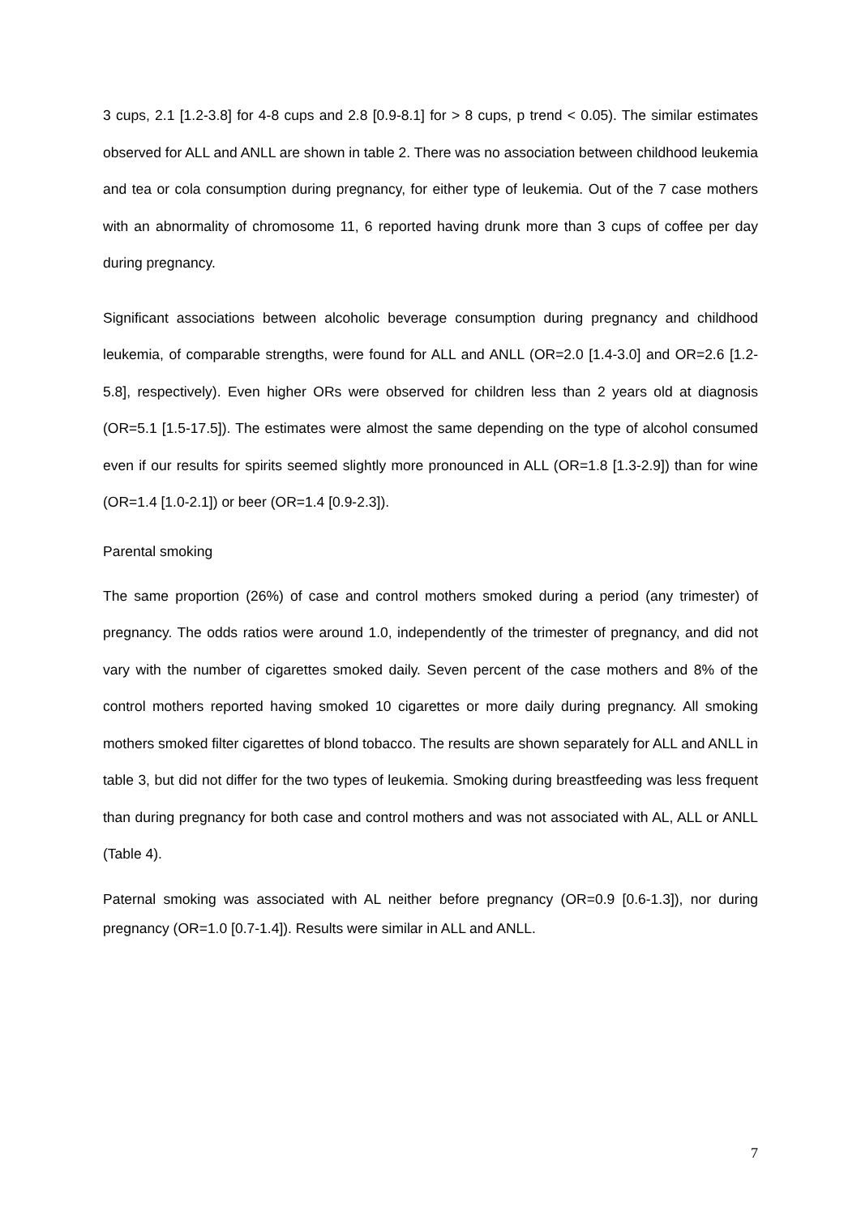3 cups, 2.1 [1.2-3.8] for 4-8 cups and 2.8 [0.9-8.1] for > 8 cups, p trend < 0.05). The similar estimates observed for ALL and ANLL are shown in table 2. There was no association between childhood leukemia and tea or cola consumption during pregnancy, for either type of leukemia. Out of the 7 case mothers with an abnormality of chromosome 11, 6 reported having drunk more than 3 cups of coffee per day during pregnancy.
Significant associations between alcoholic beverage consumption during pregnancy and childhood leukemia, of comparable strengths, were found for ALL and ANLL (OR=2.0 [1.4-3.0] and OR=2.6 [1.2-5.8], respectively). Even higher ORs were observed for children less than 2 years old at diagnosis (OR=5.1 [1.5-17.5]). The estimates were almost the same depending on the type of alcohol consumed even if our results for spirits seemed slightly more pronounced in ALL (OR=1.8 [1.3-2.9]) than for wine (OR=1.4 [1.0-2.1]) or beer (OR=1.4 [0.9-2.3]).
Parental smoking
The same proportion (26%) of case and control mothers smoked during a period (any trimester) of pregnancy. The odds ratios were around 1.0, independently of the trimester of pregnancy, and did not vary with the number of cigarettes smoked daily. Seven percent of the case mothers and 8% of the control mothers reported having smoked 10 cigarettes or more daily during pregnancy. All smoking mothers smoked filter cigarettes of blond tobacco. The results are shown separately for ALL and ANLL in table 3, but did not differ for the two types of leukemia. Smoking during breastfeeding was less frequent than during pregnancy for both case and control mothers and was not associated with AL, ALL or ANLL (Table 4).
Paternal smoking was associated with AL neither before pregnancy (OR=0.9 [0.6-1.3]), nor during pregnancy (OR=1.0 [0.7-1.4]). Results were similar in ALL and ANLL.
7